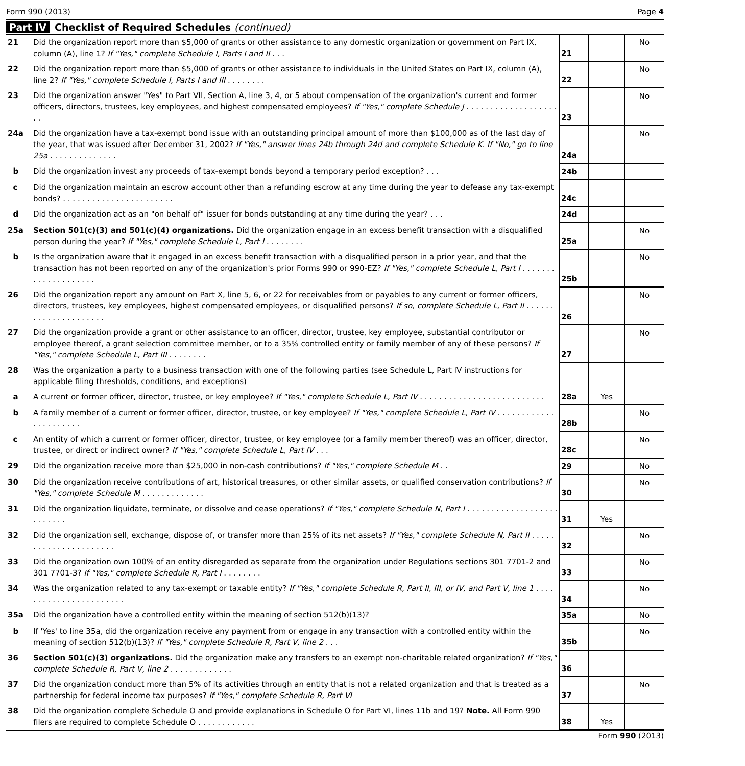Form 990 (2013) Page 4
Part IV Checklist of Required Schedules (continued)
| 21 | Did the organization report more than $5,000 of grants or other assistance to any domestic organization or government on Part IX, column (A), line 1? If "Yes," complete Schedule I, Parts I and II . . . | 21 | | No |
| 22 | Did the organization report more than $5,000 of grants or other assistance to individuals in the United States on Part IX, column (A), line 2? If "Yes," complete Schedule I, Parts I and III . . . . . . . . | 22 | | No |
| 23 | Did the organization answer "Yes" to Part VII, Section A, line 3, 4, or 5 about compensation of the organization's current and former officers, directors, trustees, key employees, and highest compensated employees? If "Yes," complete Schedule J . . . . . . . . . . . . . . . . . . . . . | 23 | | No |
| 24a | Did the organization have a tax-exempt bond issue with an outstanding principal amount of more than $100,000 as of the last day of the year, that was issued after December 31, 2002? If "Yes," answer lines 24b through 24d and complete Schedule K. If "No," go to line 25a . . . . . . . . . . . . . . | 24a | | No |
| b | Did the organization invest any proceeds of tax-exempt bonds beyond a temporary period exception? . . . | 24b | | |
| c | Did the organization maintain an escrow account other than a refunding escrow at any time during the year to defease any tax-exempt bonds? . . . . . . . . . . . . . . . . . . . . . . . | 24c | | |
| d | Did the organization act as an "on behalf of" issuer for bonds outstanding at any time during the year? . . . | 24d | | |
| 25a | Section 501(c)(3) and 501(c)(4) organizations. Did the organization engage in an excess benefit transaction with a disqualified person during the year? If "Yes," complete Schedule L, Part I . . . . . . . . | 25a | | No |
| b | Is the organization aware that it engaged in an excess benefit transaction with a disqualified person in a prior year, and that the transaction has not been reported on any of the organization's prior Forms 990 or 990-EZ? If "Yes," complete Schedule L, Part I . . . . . . . . . . . . . . . . . . . . | 25b | | No |
| 26 | Did the organization report any amount on Part X, line 5, 6, or 22 for receivables from or payables to any current or former officers, directors, trustees, key employees, highest compensated employees, or disqualified persons? If so, complete Schedule L, Part II . . . . . . . . . . . . . . . . . . . . . | 26 | | No |
| 27 | Did the organization provide a grant or other assistance to an officer, director, trustee, key employee, substantial contributor or employee thereof, a grant selection committee member, or to a 35% controlled entity or family member of any of these persons? If "Yes," complete Schedule L, Part III . . . . . . . . | 27 | | No |
| 28 | Was the organization a party to a business transaction with one of the following parties (see Schedule L, Part IV instructions for applicable filing thresholds, conditions, and exceptions) | | | |
| a | A current or former officer, director, trustee, or key employee? If "Yes," complete Schedule L, Part IV . . . . . . . . . . . . . . . . . . . . . . . . . . | 28a | Yes | |
| b | A family member of a current or former officer, director, trustee, or key employee? If "Yes," complete Schedule L, Part IV . . . . . . . . . . . . . . . . . . . . . . | 28b | | No |
| c | An entity of which a current or former officer, director, trustee, or key employee (or a family member thereof) was an officer, director, trustee, or direct or indirect owner? If "Yes," complete Schedule L, Part IV . . . | 28c | | No |
| 29 | Did the organization receive more than $25,000 in non-cash contributions? If "Yes," complete Schedule M . . | 29 | | No |
| 30 | Did the organization receive contributions of art, historical treasures, or other similar assets, or qualified conservation contributions? If "Yes," complete Schedule M . . . . . . . . . . . . . | 30 | | No |
| 31 | Did the organization liquidate, terminate, or dissolve and cease operations? If "Yes," complete Schedule N, Part I . . . . . . . . . . . . . . . . . . . . . . . . . . | 31 | Yes | |
| 32 | Did the organization sell, exchange, dispose of, or transfer more than 25% of its net assets? If "Yes," complete Schedule N, Part II . . . . . . . . . . . . . . . . . . . . . . | 32 | | No |
| 33 | Did the organization own 100% of an entity disregarded as separate from the organization under Regulations sections 301 7701-2 and 301 7701-3? If "Yes," complete Schedule R, Part I . . . . . . . . | 33 | | No |
| 34 | Was the organization related to any tax-exempt or taxable entity? If "Yes," complete Schedule R, Part II, III, or IV, and Part V, line 1 . . . . . . . . . . . . . . . . . . . . . . . | 34 | | No |
| 35a | Did the organization have a controlled entity within the meaning of section 512(b)(13)? | 35a | | No |
| b | If 'Yes' to line 35a, did the organization receive any payment from or engage in any transaction with a controlled entity within the meaning of section 512(b)(13)? If "Yes," complete Schedule R, Part V, line 2 . . . | 35b | | No |
| 36 | Section 501(c)(3) organizations. Did the organization make any transfers to an exempt non-charitable related organization? If "Yes," complete Schedule R, Part V, line 2 . . . . . . . . . . . . . | 36 | | |
| 37 | Did the organization conduct more than 5% of its activities through an entity that is not a related organization and that is treated as a partnership for federal income tax purposes? If "Yes," complete Schedule R, Part VI | 37 | | No |
| 38 | Did the organization complete Schedule O and provide explanations in Schedule O for Part VI, lines 11b and 19? Note. All Form 990 filers are required to complete Schedule O . . . . . . . . . . . . | 38 | Yes | |
Form 990 (2013)